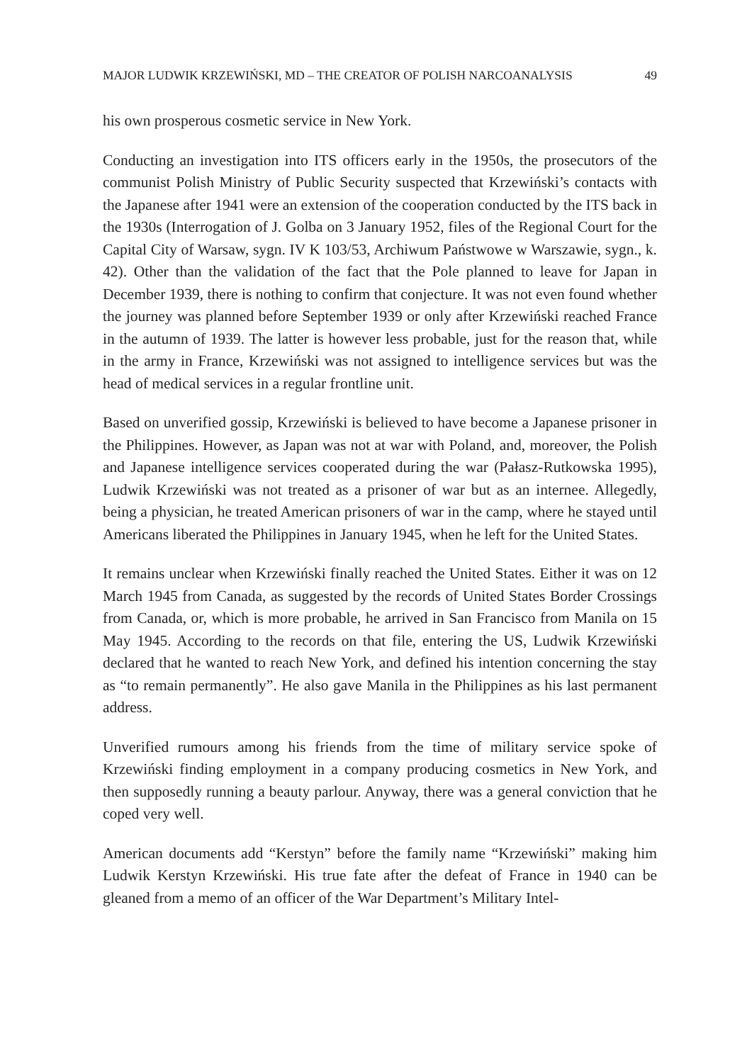MAJOR LUDWIK KRZEWIŃSKI, MD – THE CREATOR OF POLISH NARCOANALYSIS 49
his own prosperous cosmetic service in New York.
Conducting an investigation into ITS officers early in the 1950s, the prosecutors of the communist Polish Ministry of Public Security suspected that Krzewiński’s contacts with the Japanese after 1941 were an extension of the cooperation conducted by the ITS back in the 1930s (Interrogation of J. Golba on 3 January 1952, files of the Regional Court for the Capital City of Warsaw, sygn. IV K 103/53, Archiwum Państwowe w Warszawie, sygn., k. 42). Other than the validation of the fact that the Pole planned to leave for Japan in December 1939, there is nothing to confirm that conjecture. It was not even found whether the journey was planned before September 1939 or only after Krzewiński reached France in the autumn of 1939. The latter is however less probable, just for the reason that, while in the army in France, Krzewiński was not assigned to intelligence services but was the head of medical services in a regular frontline unit.
Based on unverified gossip, Krzewiński is believed to have become a Japanese prisoner in the Philippines. However, as Japan was not at war with Poland, and, moreover, the Polish and Japanese intelligence services cooperated during the war (Pałasz-Rutkowska 1995), Ludwik Krzewiński was not treated as a prisoner of war but as an internee. Allegedly, being a physician, he treated American prisoners of war in the camp, where he stayed until Americans liberated the Philippines in January 1945, when he left for the United States.
It remains unclear when Krzewiński finally reached the United States. Either it was on 12 March 1945 from Canada, as suggested by the records of United States Border Crossings from Canada, or, which is more probable, he arrived in San Francisco from Manila on 15 May 1945. According to the records on that file, entering the US, Ludwik Krzewiński declared that he wanted to reach New York, and defined his intention concerning the stay as “to remain permanently”. He also gave Manila in the Philippines as his last permanent address.
Unverified rumours among his friends from the time of military service spoke of Krzewiński finding employment in a company producing cosmetics in New York, and then supposedly running a beauty parlour. Anyway, there was a general conviction that he coped very well.
American documents add “Kerstyn” before the family name “Krzewiński” making him Ludwik Kerstyn Krzewiński. His true fate after the defeat of France in 1940 can be gleaned from a memo of an officer of the War Department’s Military Intel-